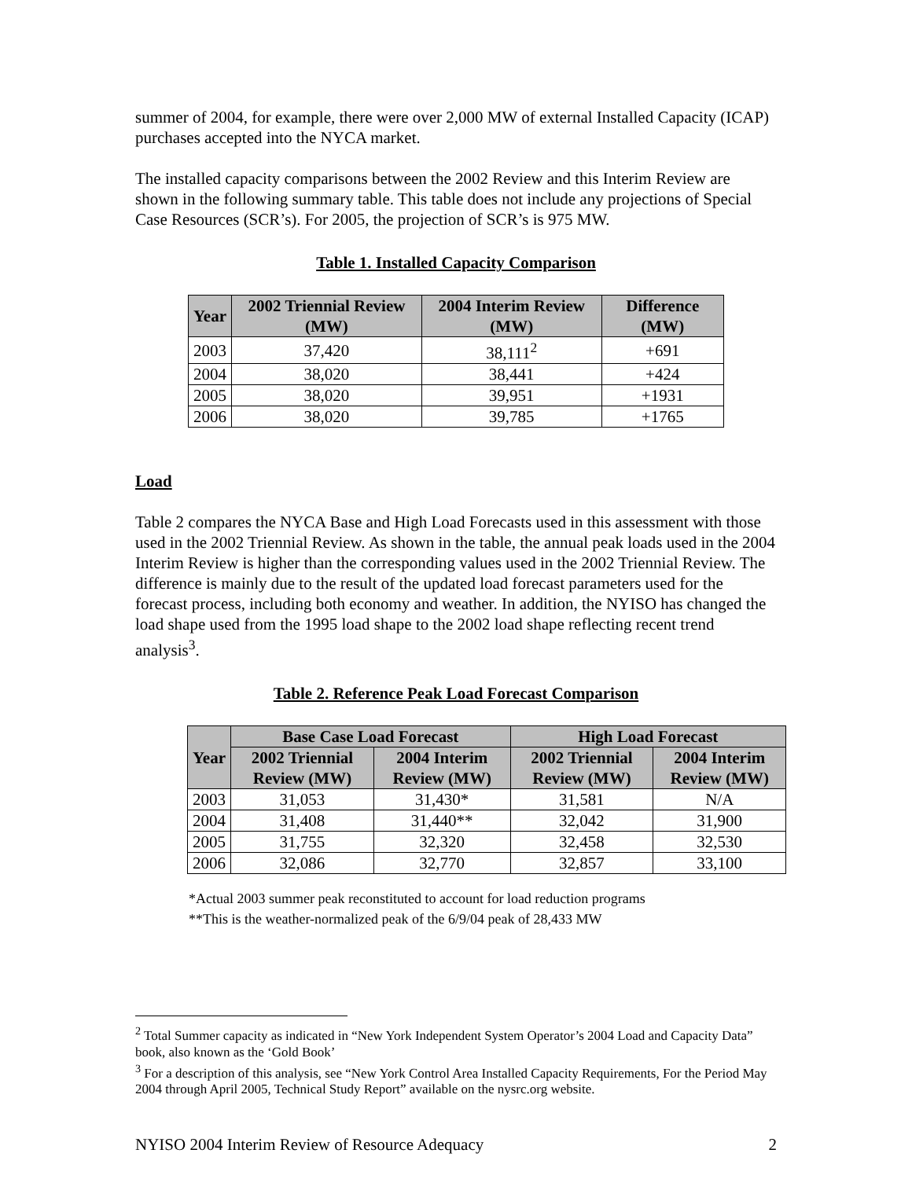summer of 2004, for example, there were over 2,000 MW of external Installed Capacity (ICAP) purchases accepted into the NYCA market.
The installed capacity comparisons between the 2002 Review and this Interim Review are shown in the following summary table. This table does not include any projections of Special Case Resources (SCR’s). For 2005, the projection of SCR’s is 975 MW.
Table 1. Installed Capacity Comparison
| Year | 2002 Triennial Review (MW) | 2004 Interim Review (MW) | Difference (MW) |
| --- | --- | --- | --- |
| 2003 | 37,420 | 38,111<sup>2</sup> | +691 |
| 2004 | 38,020 | 38,441 | +424 |
| 2005 | 38,020 | 39,951 | +1931 |
| 2006 | 38,020 | 39,785 | +1765 |
Load
Table 2 compares the NYCA Base and High Load Forecasts used in this assessment with those used in the 2002 Triennial Review. As shown in the table, the annual peak loads used in the 2004 Interim Review is higher than the corresponding values used in the 2002 Triennial Review. The difference is mainly due to the result of the updated load forecast parameters used for the forecast process, including both economy and weather. In addition, the NYISO has changed the load shape used from the 1995 load shape to the 2002 load shape reflecting recent trend analysis<sup>3</sup>.
Table 2. Reference Peak Load Forecast Comparison
| Year | Base Case Load Forecast | | High Load Forecast | |
| --- | --- | --- | --- | --- |
| | 2002 Triennial Review (MW) | 2004 Interim Review (MW) | 2002 Triennial Review (MW) | 2004 Interim Review (MW) |
| 2003 | 31,053 | 31,430* | 31,581 | N/A |
| 2004 | 31,408 | 31,440** | 32,042 | 31,900 |
| 2005 | 31,755 | 32,320 | 32,458 | 32,530 |
| 2006 | 32,086 | 32,770 | 32,857 | 33,100 |
*Actual 2003 summer peak reconstituted to account for load reduction programs
**This is the weather-normalized peak of the 6/9/04 peak of 28,433 MW
<sup>2</sup> Total Summer capacity as indicated in “New York Independent System Operator’s 2004 Load and Capacity Data” book, also known as the ‘Gold Book’
<sup>3</sup> For a description of this analysis, see “New York Control Area Installed Capacity Requirements, For the Period May 2004 through April 2005, Technical Study Report” available on the nysrc.org website.
NYISO 2004 Interim Review of Resource Adequacy 2